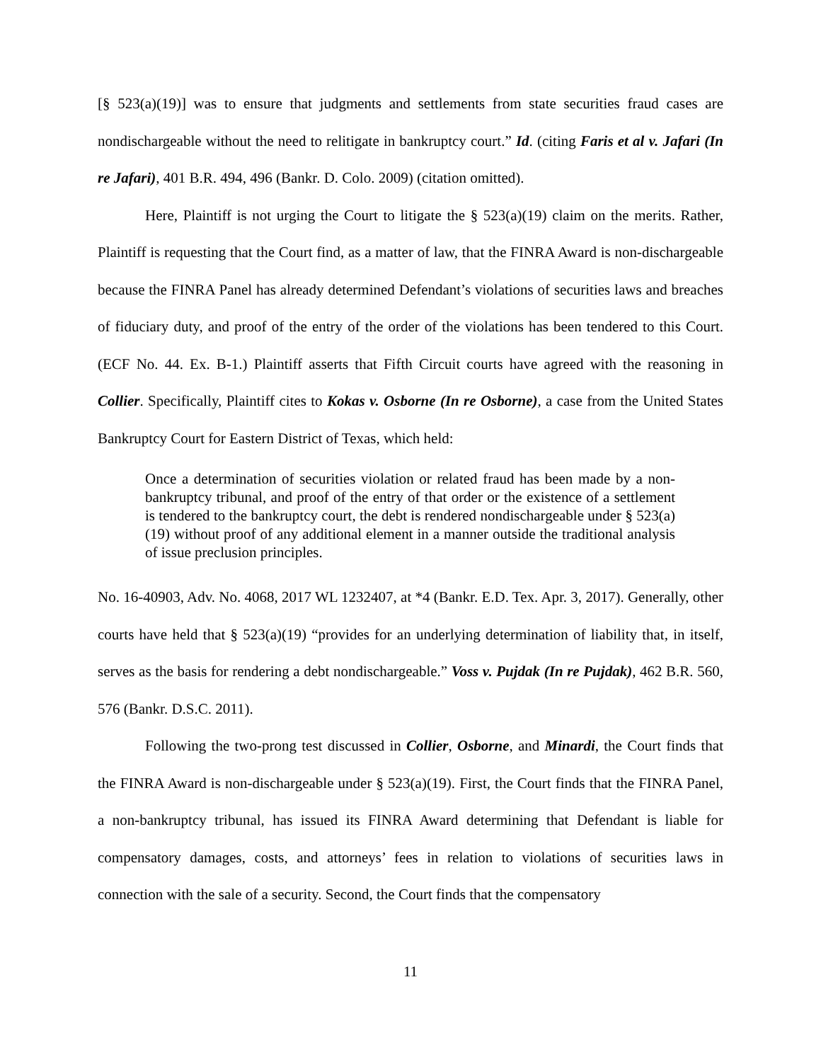[§ 523(a)(19)] was to ensure that judgments and settlements from state securities fraud cases are nondischargeable without the need to relitigate in bankruptcy court.” Id. (citing Faris et al v. Jafari (In re Jafari), 401 B.R. 494, 496 (Bankr. D. Colo. 2009) (citation omitted).
Here, Plaintiff is not urging the Court to litigate the § 523(a)(19) claim on the merits. Rather, Plaintiff is requesting that the Court find, as a matter of law, that the FINRA Award is non-dischargeable because the FINRA Panel has already determined Defendant’s violations of securities laws and breaches of fiduciary duty, and proof of the entry of the order of the violations has been tendered to this Court. (ECF No. 44. Ex. B-1.) Plaintiff asserts that Fifth Circuit courts have agreed with the reasoning in Collier. Specifically, Plaintiff cites to Kokas v. Osborne (In re Osborne), a case from the United States Bankruptcy Court for Eastern District of Texas, which held:
Once a determination of securities violation or related fraud has been made by a non-bankruptcy tribunal, and proof of the entry of that order or the existence of a settlement is tendered to the bankruptcy court, the debt is rendered nondischargeable under § 523(a)(19) without proof of any additional element in a manner outside the traditional analysis of issue preclusion principles.
No. 16-40903, Adv. No. 4068, 2017 WL 1232407, at *4 (Bankr. E.D. Tex. Apr. 3, 2017). Generally, other courts have held that § 523(a)(19) “provides for an underlying determination of liability that, in itself, serves as the basis for rendering a debt nondischargeable.” Voss v. Pujdak (In re Pujdak), 462 B.R. 560, 576 (Bankr. D.S.C. 2011).
Following the two-prong test discussed in Collier, Osborne, and Minardi, the Court finds that the FINRA Award is non-dischargeable under § 523(a)(19). First, the Court finds that the FINRA Panel, a non-bankruptcy tribunal, has issued its FINRA Award determining that Defendant is liable for compensatory damages, costs, and attorneys’ fees in relation to violations of securities laws in connection with the sale of a security. Second, the Court finds that the compensatory
11